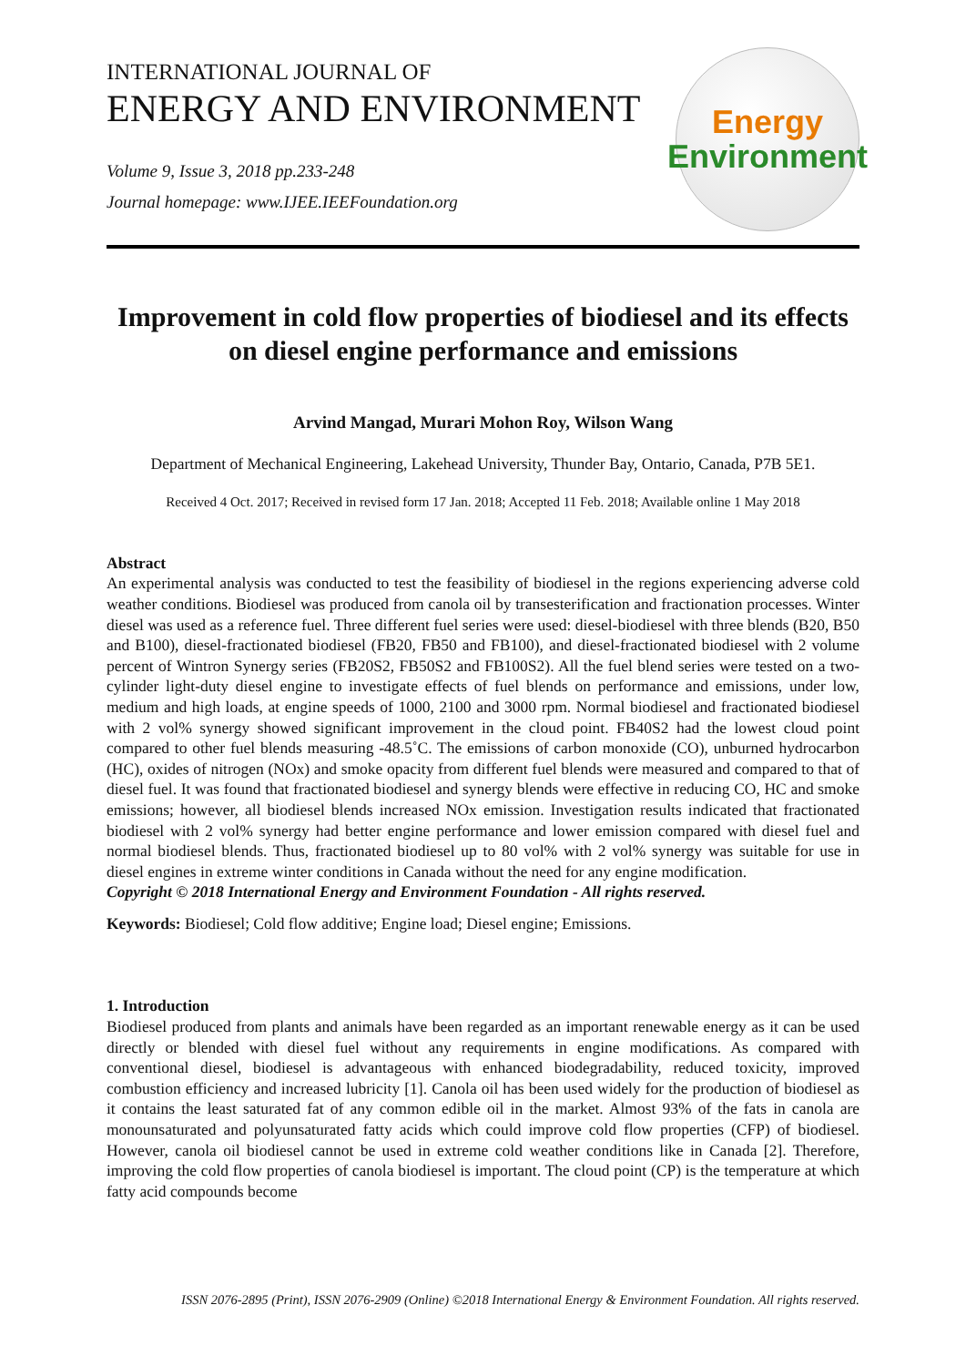INTERNATIONAL JOURNAL OF
ENERGY AND ENVIRONMENT
Volume 9, Issue 3, 2018 pp.233-248
Journal homepage: www.IJEE.IEEFoundation.org
Energy
Environment
Improvement in cold flow properties of biodiesel and its effects on diesel engine performance and emissions
Arvind Mangad, Murari Mohon Roy, Wilson Wang
Department of Mechanical Engineering, Lakehead University, Thunder Bay, Ontario, Canada, P7B 5E1.
Received 4 Oct. 2017; Received in revised form 17 Jan. 2018; Accepted 11 Feb. 2018; Available online 1 May 2018
Abstract
An experimental analysis was conducted to test the feasibility of biodiesel in the regions experiencing adverse cold weather conditions. Biodiesel was produced from canola oil by transesterification and fractionation processes. Winter diesel was used as a reference fuel. Three different fuel series were used: diesel-biodiesel with three blends (B20, B50 and B100), diesel-fractionated biodiesel (FB20, FB50 and FB100), and diesel-fractionated biodiesel with 2 volume percent of Wintron Synergy series (FB20S2, FB50S2 and FB100S2). All the fuel blend series were tested on a two-cylinder light-duty diesel engine to investigate effects of fuel blends on performance and emissions, under low, medium and high loads, at engine speeds of 1000, 2100 and 3000 rpm. Normal biodiesel and fractionated biodiesel with 2 vol% synergy showed significant improvement in the cloud point. FB40S2 had the lowest cloud point compared to other fuel blends measuring -48.5˚C. The emissions of carbon monoxide (CO), unburned hydrocarbon (HC), oxides of nitrogen (NOx) and smoke opacity from different fuel blends were measured and compared to that of diesel fuel. It was found that fractionated biodiesel and synergy blends were effective in reducing CO, HC and smoke emissions; however, all biodiesel blends increased NOx emission. Investigation results indicated that fractionated biodiesel with 2 vol% synergy had better engine performance and lower emission compared with diesel fuel and normal biodiesel blends. Thus, fractionated biodiesel up to 80 vol% with 2 vol% synergy was suitable for use in diesel engines in extreme winter conditions in Canada without the need for any engine modification.
Copyright © 2018 International Energy and Environment Foundation - All rights reserved.
Keywords: Biodiesel; Cold flow additive; Engine load; Diesel engine; Emissions.
1. Introduction
Biodiesel produced from plants and animals have been regarded as an important renewable energy as it can be used directly or blended with diesel fuel without any requirements in engine modifications. As compared with conventional diesel, biodiesel is advantageous with enhanced biodegradability, reduced toxicity, improved combustion efficiency and increased lubricity [1]. Canola oil has been used widely for the production of biodiesel as it contains the least saturated fat of any common edible oil in the market. Almost 93% of the fats in canola are monounsaturated and polyunsaturated fatty acids which could improve cold flow properties (CFP) of biodiesel. However, canola oil biodiesel cannot be used in extreme cold weather conditions like in Canada [2]. Therefore, improving the cold flow properties of canola biodiesel is important. The cloud point (CP) is the temperature at which fatty acid compounds become
ISSN 2076-2895 (Print), ISSN 2076-2909 (Online) ©2018 International Energy & Environment Foundation. All rights reserved.